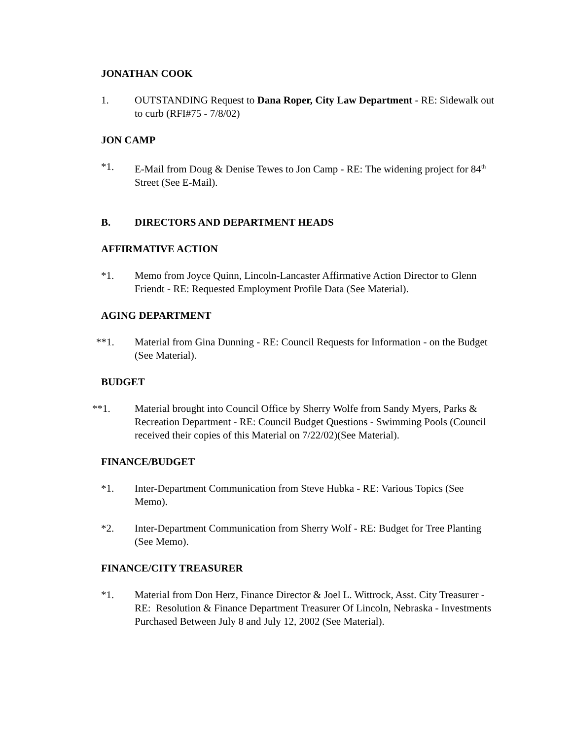JONATHAN COOK
1. OUTSTANDING Request to Dana Roper, City Law Department - RE: Sidewalk out to curb (RFI#75 - 7/8/02)
JON CAMP
*1. E-Mail from Doug & Denise Tewes to Jon Camp - RE: The widening project for 84<sup>th</sup> Street (See E-Mail).
B. DIRECTORS AND DEPARTMENT HEADS
AFFIRMATIVE ACTION
*1. Memo from Joyce Quinn, Lincoln-Lancaster Affirmative Action Director to Glenn Friendt - RE: Requested Employment Profile Data (See Material).
AGING DEPARTMENT
**1. Material from Gina Dunning - RE: Council Requests for Information - on the Budget (See Material).
BUDGET
**1. Material brought into Council Office by Sherry Wolfe from Sandy Myers, Parks & Recreation Department - RE: Council Budget Questions - Swimming Pools (Council received their copies of this Material on 7/22/02)(See Material).
FINANCE/BUDGET
*1. Inter-Department Communication from Steve Hubka - RE: Various Topics (See Memo).
*2. Inter-Department Communication from Sherry Wolf - RE: Budget for Tree Planting (See Memo).
FINANCE/CITY TREASURER
*1. Material from Don Herz, Finance Director & Joel L. Wittrock, Asst. City Treasurer - RE: Resolution & Finance Department Treasurer Of Lincoln, Nebraska - Investments Purchased Between July 8 and July 12, 2002 (See Material).